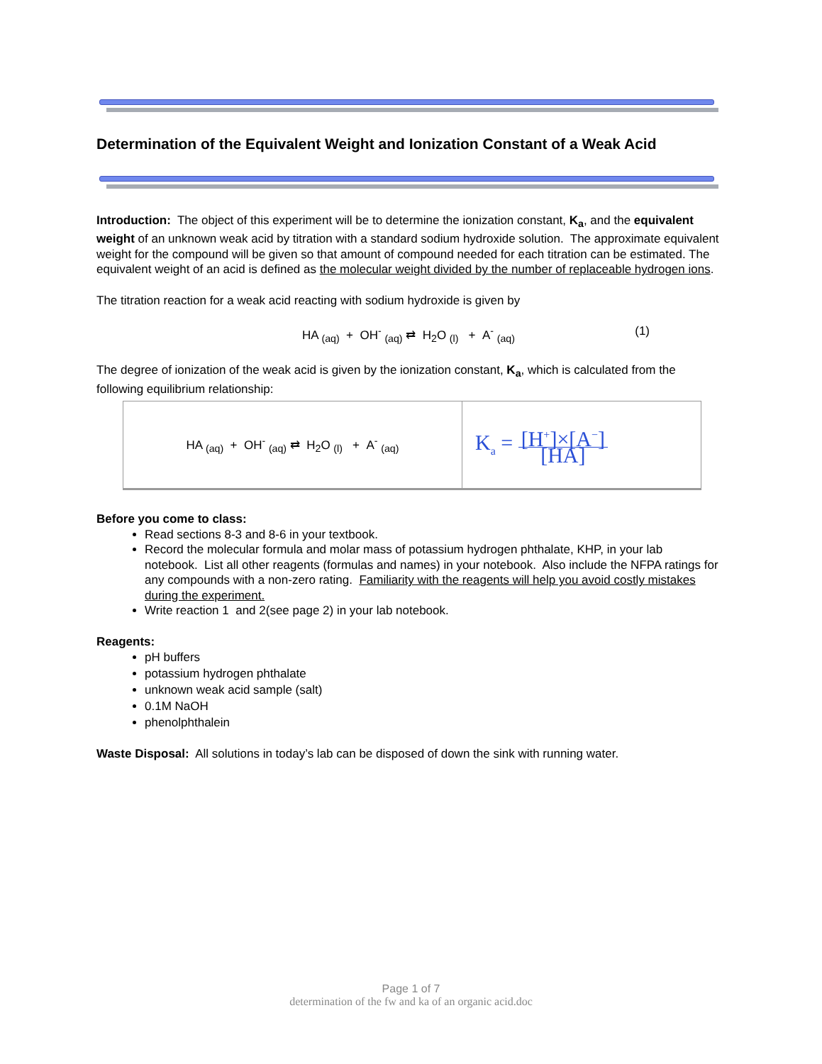Determination of the Equivalent Weight and Ionization Constant of a Weak Acid
Introduction: The object of this experiment will be to determine the ionization constant, K<sub>a</sub>, and the equivalent weight of an unknown weak acid by titration with a standard sodium hydroxide solution. The approximate equivalent weight for the compound will be given so that amount of compound needed for each titration can be estimated. The equivalent weight of an acid is defined as the molecular weight divided by the number of replaceable hydrogen ions.
The titration reaction for a weak acid reacting with sodium hydroxide is given by
HA <sub>(aq)</sub> + OH<sup>-</sup> <sub>(aq)</sub> ⇄ H<sub>2</sub>O <sub>(l)</sub> + A<sup>-</sup> <sub>(aq)</sub> (1)
The degree of ionization of the weak acid is given by the ionization constant, K<sub>a</sub>, which is calculated from the following equilibrium relationship:
| HA <sub>(aq)</sub> + OH<sup>-</sup> <sub>(aq)</sub> ⇄ H<sub>2</sub>O <sub>(l)</sub> + A<sup>-</sup> <sub>(aq)</sub> | K<sub>a</sub> = [H<sup>+</sup>]×[A<sup>−</sup>] [HA] |
Before you come to class:
Read sections 8-3 and 8-6 in your textbook.
Record the molecular formula and molar mass of potassium hydrogen phthalate, KHP, in your lab notebook. List all other reagents (formulas and names) in your notebook. Also include the NFPA ratings for any compounds with a non-zero rating. Familiarity with the reagents will help you avoid costly mistakes during the experiment.
Write reaction 1 and 2(see page 2) in your lab notebook.
Reagents:
pH buffers
potassium hydrogen phthalate
unknown weak acid sample (salt)
0.1M NaOH
phenolphthalein
Waste Disposal: All solutions in today’s lab can be disposed of down the sink with running water.
Page 1 of 7
determination of the fw and ka of an organic acid.doc